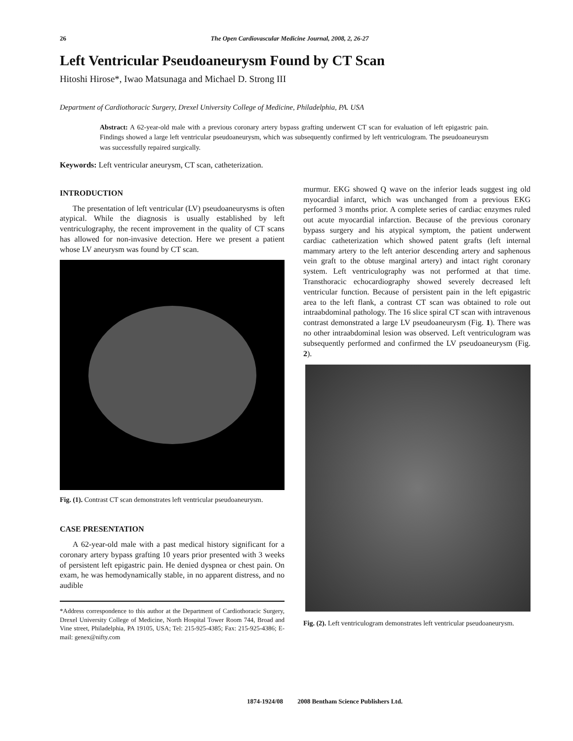26 The Open Cardiovascular Medicine Journal, 2008, 2, 26-27
Left Ventricular Pseudoaneurysm Found by CT Scan
Hitoshi Hirose*, Iwao Matsunaga and Michael D. Strong III
Department of Cardiothoracic Surgery, Drexel University College of Medicine, Philadelphia, PA. USA
Abstract: A 62-year-old male with a previous coronary artery bypass grafting underwent CT scan for evaluation of left epigastric pain. Findings showed a large left ventricular pseudoaneurysm, which was subsequently confirmed by left ventriculogram. The pseudoaneurysm was successfully repaired surgically.
Keywords: Left ventricular aneurysm, CT scan, catheterization.
INTRODUCTION
The presentation of left ventricular (LV) pseudoaneurysms is often atypical. While the diagnosis is usually established by left ventriculography, the recent improvement in the quality of CT scans has allowed for non-invasive detection. Here we present a patient whose LV aneurysm was found by CT scan.
Fig. (1). Contrast CT scan demonstrates left ventricular pseudoaneurysm.
CASE PRESENTATION
A 62-year-old male with a past medical history significant for a coronary artery bypass grafting 10 years prior presented with 3 weeks of persistent left epigastric pain. He denied dyspnea or chest pain. On exam, he was hemodynamically stable, in no apparent distress, and no audible
*Address correspondence to this author at the Department of Cardiothoracic Surgery, Drexel University College of Medicine, North Hospital Tower Room 744, Broad and Vine street, Philadelphia, PA 19105, USA; Tel: 215-925-4385; Fax: 215-925-4386; E-mail: genex@nifty.com
murmur. EKG showed Q wave on the inferior leads suggest ing old myocardial infarct, which was unchanged from a previous EKG performed 3 months prior. A complete series of cardiac enzymes ruled out acute myocardial infarction. Because of the previous coronary bypass surgery and his atypical symptom, the patient underwent cardiac catheterization which showed patent grafts (left internal mammary artery to the left anterior descending artery and saphenous vein graft to the obtuse marginal artery) and intact right coronary system. Left ventriculography was not performed at that time. Transthoracic echocardiography showed severely decreased left ventricular function. Because of persistent pain in the left epigastric area to the left flank, a contrast CT scan was obtained to role out intraabdominal pathology. The 16 slice spiral CT scan with intravenous contrast demonstrated a large LV pseudoaneurysm (Fig. 1). There was no other intraabdominal lesion was observed. Left ventriculogram was subsequently performed and confirmed the LV pseudoaneurysm (Fig. 2).
Fig. (2). Left ventriculogram demonstrates left ventricular pseudoaneurysm.
1874-1924/08 2008 Bentham Science Publishers Ltd.